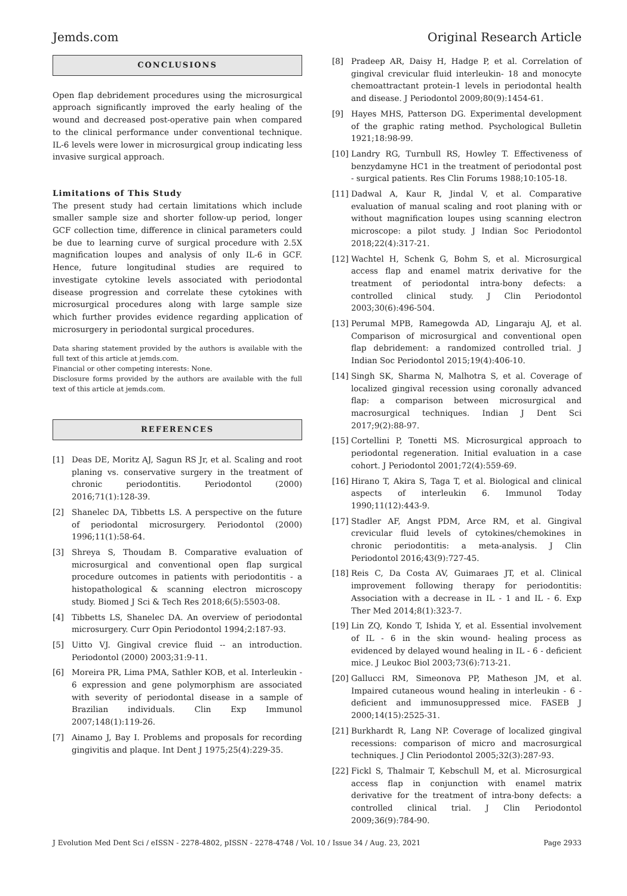Jemds.com Original Research Article
CONCLUSIONS
Open flap debridement procedures using the microsurgical approach significantly improved the early healing of the wound and decreased post-operative pain when compared to the clinical performance under conventional technique. IL-6 levels were lower in microsurgical group indicating less invasive surgical approach.
Limitations of This Study
The present study had certain limitations which include smaller sample size and shorter follow-up period, longer GCF collection time, difference in clinical parameters could be due to learning curve of surgical procedure with 2.5X magnification loupes and analysis of only IL-6 in GCF. Hence, future longitudinal studies are required to investigate cytokine levels associated with periodontal disease progression and correlate these cytokines with microsurgical procedures along with large sample size which further provides evidence regarding application of microsurgery in periodontal surgical procedures.
Data sharing statement provided by the authors is available with the full text of this article at jemds.com.
Financial or other competing interests: None.
Disclosure forms provided by the authors are available with the full text of this article at jemds.com.
REFERENCES
[1] Deas DE, Moritz AJ, Sagun RS Jr, et al. Scaling and root planing vs. conservative surgery in the treatment of chronic periodontitis. Periodontol (2000) 2016;71(1):128-39.
[2] Shanelec DA, Tibbetts LS. A perspective on the future of periodontal microsurgery. Periodontol (2000) 1996;11(1):58-64.
[3] Shreya S, Thoudam B. Comparative evaluation of microsurgical and conventional open flap surgical procedure outcomes in patients with periodontitis - a histopathological & scanning electron microscopy study. Biomed J Sci & Tech Res 2018;6(5):5503-08.
[4] Tibbetts LS, Shanelec DA. An overview of periodontal microsurgery. Curr Opin Periodontol 1994;2:187-93.
[5] Uitto VJ. Gingival crevice fluid -- an introduction. Periodontol (2000) 2003;31:9-11.
[6] Moreira PR, Lima PMA, Sathler KOB, et al. Interleukin - 6 expression and gene polymorphism are associated with severity of periodontal disease in a sample of Brazilian individuals. Clin Exp Immunol 2007;148(1):119-26.
[7] Ainamo J, Bay I. Problems and proposals for recording gingivitis and plaque. Int Dent J 1975;25(4):229-35.
[8] Pradeep AR, Daisy H, Hadge P, et al. Correlation of gingival crevicular fluid interleukin- 18 and monocyte chemoattractant protein-1 levels in periodontal health and disease. J Periodontol 2009;80(9):1454-61.
[9] Hayes MHS, Patterson DG. Experimental development of the graphic rating method. Psychological Bulletin 1921;18:98-99.
[10] Landry RG, Turnbull RS, Howley T. Effectiveness of benzydamyne HC1 in the treatment of periodontal post - surgical patients. Res Clin Forums 1988;10:105-18.
[11] Dadwal A, Kaur R, Jindal V, et al. Comparative evaluation of manual scaling and root planing with or without magnification loupes using scanning electron microscope: a pilot study. J Indian Soc Periodontol 2018;22(4):317-21.
[12] Wachtel H, Schenk G, Bohm S, et al. Microsurgical access flap and enamel matrix derivative for the treatment of periodontal intra-bony defects: a controlled clinical study. J Clin Periodontol 2003;30(6):496-504.
[13] Perumal MPB, Ramegowda AD, Lingaraju AJ, et al. Comparison of microsurgical and conventional open flap debridement: a randomized controlled trial. J Indian Soc Periodontol 2015;19(4):406-10.
[14] Singh SK, Sharma N, Malhotra S, et al. Coverage of localized gingival recession using coronally advanced flap: a comparison between microsurgical and macrosurgical techniques. Indian J Dent Sci 2017;9(2):88-97.
[15] Cortellini P, Tonetti MS. Microsurgical approach to periodontal regeneration. Initial evaluation in a case cohort. J Periodontol 2001;72(4):559-69.
[16] Hirano T, Akira S, Taga T, et al. Biological and clinical aspects of interleukin 6. Immunol Today 1990;11(12):443-9.
[17] Stadler AF, Angst PDM, Arce RM, et al. Gingival crevicular fluid levels of cytokines/chemokines in chronic periodontitis: a meta-analysis. J Clin Periodontol 2016;43(9):727-45.
[18] Reis C, Da Costa AV, Guimaraes JT, et al. Clinical improvement following therapy for periodontitis: Association with a decrease in IL - 1 and IL - 6. Exp Ther Med 2014;8(1):323-7.
[19] Lin ZQ, Kondo T, Ishida Y, et al. Essential involvement of IL - 6 in the skin wound- healing process as evidenced by delayed wound healing in IL - 6 - deficient mice. J Leukoc Biol 2003;73(6):713-21.
[20] Gallucci RM, Simeonova PP, Matheson JM, et al. Impaired cutaneous wound healing in interleukin - 6 - deficient and immunosuppressed mice. FASEB J 2000;14(15):2525-31.
[21] Burkhardt R, Lang NP. Coverage of localized gingival recessions: comparison of micro and macrosurgical techniques. J Clin Periodontol 2005;32(3):287-93.
[22] Fickl S, Thalmair T, Kebschull M, et al. Microsurgical access flap in conjunction with enamel matrix derivative for the treatment of intra-bony defects: a controlled clinical trial. J Clin Periodontol 2009;36(9):784-90.
J Evolution Med Dent Sci / eISSN - 2278-4802, pISSN - 2278-4748 / Vol. 10 / Issue 34 / Aug. 23, 2021 Page 2933